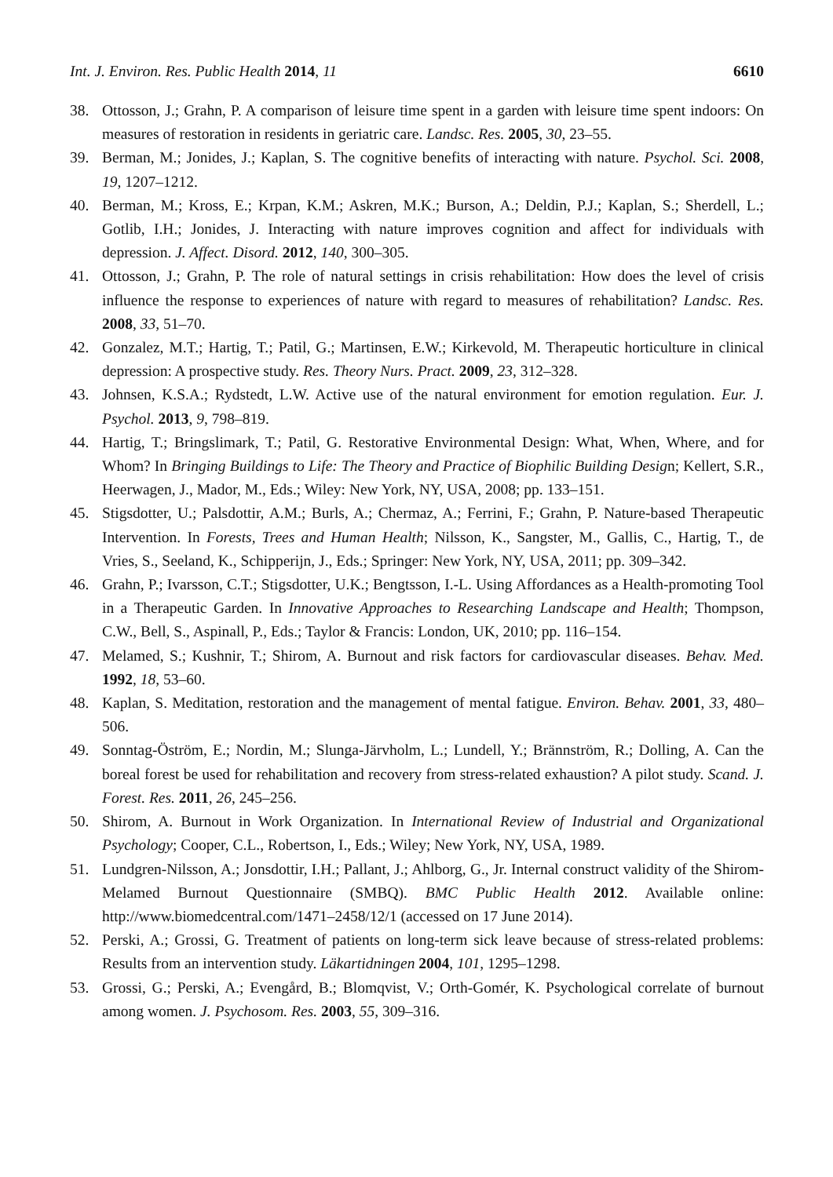Int. J. Environ. Res. Public Health 2014, 11 6610
38. Ottosson, J.; Grahn, P. A comparison of leisure time spent in a garden with leisure time spent indoors: On measures of restoration in residents in geriatric care. Landsc. Res. 2005, 30, 23–55.
39. Berman, M.; Jonides, J.; Kaplan, S. The cognitive benefits of interacting with nature. Psychol. Sci. 2008, 19, 1207–1212.
40. Berman, M.; Kross, E.; Krpan, K.M.; Askren, M.K.; Burson, A.; Deldin, P.J.; Kaplan, S.; Sherdell, L.; Gotlib, I.H.; Jonides, J. Interacting with nature improves cognition and affect for individuals with depression. J. Affect. Disord. 2012, 140, 300–305.
41. Ottosson, J.; Grahn, P. The role of natural settings in crisis rehabilitation: How does the level of crisis influence the response to experiences of nature with regard to measures of rehabilitation? Landsc. Res. 2008, 33, 51–70.
42. Gonzalez, M.T.; Hartig, T.; Patil, G.; Martinsen, E.W.; Kirkevold, M. Therapeutic horticulture in clinical depression: A prospective study. Res. Theory Nurs. Pract. 2009, 23, 312–328.
43. Johnsen, K.S.A.; Rydstedt, L.W. Active use of the natural environment for emotion regulation. Eur. J. Psychol. 2013, 9, 798–819.
44. Hartig, T.; Bringslimark, T.; Patil, G. Restorative Environmental Design: What, When, Where, and for Whom? In Bringing Buildings to Life: The Theory and Practice of Biophilic Building Design; Kellert, S.R., Heerwagen, J., Mador, M., Eds.; Wiley: New York, NY, USA, 2008; pp. 133–151.
45. Stigsdotter, U.; Palsdottir, A.M.; Burls, A.; Chermaz, A.; Ferrini, F.; Grahn, P. Nature-based Therapeutic Intervention. In Forests, Trees and Human Health; Nilsson, K., Sangster, M., Gallis, C., Hartig, T., de Vries, S., Seeland, K., Schipperijn, J., Eds.; Springer: New York, NY, USA, 2011; pp. 309–342.
46. Grahn, P.; Ivarsson, C.T.; Stigsdotter, U.K.; Bengtsson, I.-L. Using Affordances as a Health-promoting Tool in a Therapeutic Garden. In Innovative Approaches to Researching Landscape and Health; Thompson, C.W., Bell, S., Aspinall, P., Eds.; Taylor & Francis: London, UK, 2010; pp. 116–154.
47. Melamed, S.; Kushnir, T.; Shirom, A. Burnout and risk factors for cardiovascular diseases. Behav. Med. 1992, 18, 53–60.
48. Kaplan, S. Meditation, restoration and the management of mental fatigue. Environ. Behav. 2001, 33, 480–506.
49. Sonntag-Öström, E.; Nordin, M.; Slunga-Järvholm, L.; Lundell, Y.; Brännström, R.; Dolling, A. Can the boreal forest be used for rehabilitation and recovery from stress-related exhaustion? A pilot study. Scand. J. Forest. Res. 2011, 26, 245–256.
50. Shirom, A. Burnout in Work Organization. In International Review of Industrial and Organizational Psychology; Cooper, C.L., Robertson, I., Eds.; Wiley; New York, NY, USA, 1989.
51. Lundgren-Nilsson, A.; Jonsdottir, I.H.; Pallant, J.; Ahlborg, G., Jr. Internal construct validity of the Shirom-Melamed Burnout Questionnaire (SMBQ). BMC Public Health 2012. Available online: http://www.biomedcentral.com/1471–2458/12/1 (accessed on 17 June 2014).
52. Perski, A.; Grossi, G. Treatment of patients on long-term sick leave because of stress-related problems: Results from an intervention study. Läkartidningen 2004, 101, 1295–1298.
53. Grossi, G.; Perski, A.; Evengård, B.; Blomqvist, V.; Orth-Gomér, K. Psychological correlate of burnout among women. J. Psychosom. Res. 2003, 55, 309–316.